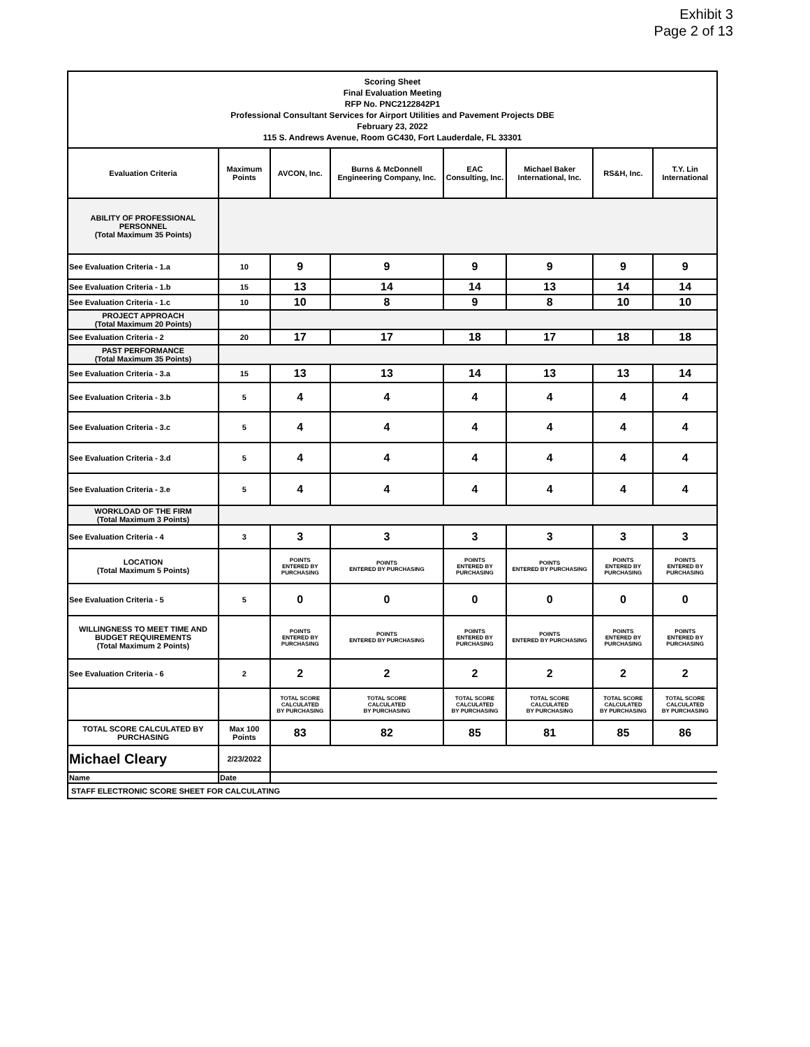Exhibit 3
Page 2 of 13
| Scoring Sheet Final Evaluation Meeting RFP No. PNC2122842P1 Professional Consultant Services for Airport Utilities and Pavement Projects DBE February 23, 2022 115 S. Andrews Avenue, Room GC430, Fort Lauderdale, FL 33301 | | | | | | | |
| Evaluation Criteria | Maximum Points | AVCON, Inc. | Burns & McDonnell Engineering Company, Inc. | EAC Consulting, Inc. | Michael Baker International, Inc. | RS&H, Inc. | T.Y. Lin International |
| ABILITY OF PROFESSIONAL PERSONNEL (Total Maximum 35 Points) | | | | | | | |
| See Evaluation Criteria - 1.a | 10 | 9 | 9 | 9 | 9 | 9 | 9 |
| See Evaluation Criteria - 1.b | 15 | 13 | 14 | 14 | 13 | 14 | 14 |
| See Evaluation Criteria - 1.c | 10 | 10 | 8 | 9 | 8 | 10 | 10 |
| PROJECT APPROACH (Total Maximum 20 Points) | | | | | | | |
| See Evaluation Criteria - 2 | 20 | 17 | 17 | 18 | 17 | 18 | 18 |
| PAST PERFORMANCE (Total Maximum 35 Points) | | | | | | | |
| See Evaluation Criteria - 3.a | 15 | 13 | 13 | 14 | 13 | 13 | 14 |
| See Evaluation Criteria - 3.b | 5 | 4 | 4 | 4 | 4 | 4 | 4 |
| See Evaluation Criteria - 3.c | 5 | 4 | 4 | 4 | 4 | 4 | 4 |
| See Evaluation Criteria - 3.d | 5 | 4 | 4 | 4 | 4 | 4 | 4 |
| See Evaluation Criteria - 3.e | 5 | 4 | 4 | 4 | 4 | 4 | 4 |
| WORKLOAD OF THE FIRM (Total Maximum 3 Points) | | | | | | | |
| See Evaluation Criteria - 4 | 3 | 3 | 3 | 3 | 3 | 3 | 3 |
| LOCATION (Total Maximum 5 Points) | | POINTS ENTERED BY PURCHASING | POINTS ENTERED BY PURCHASING | POINTS ENTERED BY PURCHASING | POINTS ENTERED BY PURCHASING | POINTS ENTERED BY PURCHASING | POINTS ENTERED BY PURCHASING |
| See Evaluation Criteria - 5 | 5 | 0 | 0 | 0 | 0 | 0 | 0 |
| WILLINGNESS TO MEET TIME AND BUDGET REQUIREMENTS (Total Maximum 2 Points) | | POINTS ENTERED BY PURCHASING | POINTS ENTERED BY PURCHASING | POINTS ENTERED BY PURCHASING | POINTS ENTERED BY PURCHASING | POINTS ENTERED BY PURCHASING | POINTS ENTERED BY PURCHASING |
| See Evaluation Criteria - 6 | 2 | 2 | 2 | 2 | 2 | 2 | 2 |
| | | TOTAL SCORE CALCULATED BY PURCHASING | TOTAL SCORE CALCULATED BY PURCHASING | TOTAL SCORE CALCULATED BY PURCHASING | TOTAL SCORE CALCULATED BY PURCHASING | TOTAL SCORE CALCULATED BY PURCHASING | TOTAL SCORE CALCULATED BY PURCHASING |
| TOTAL SCORE CALCULATED BY PURCHASING | Max 100 Points | 83 | 82 | 85 | 81 | 85 | 86 |
| Michael Cleary | 2/23/2022 | | | | | | |
| Name | Date | | | | | | |
| STAFF ELECTRONIC SCORE SHEET FOR CALCULATING | | | | | | | |